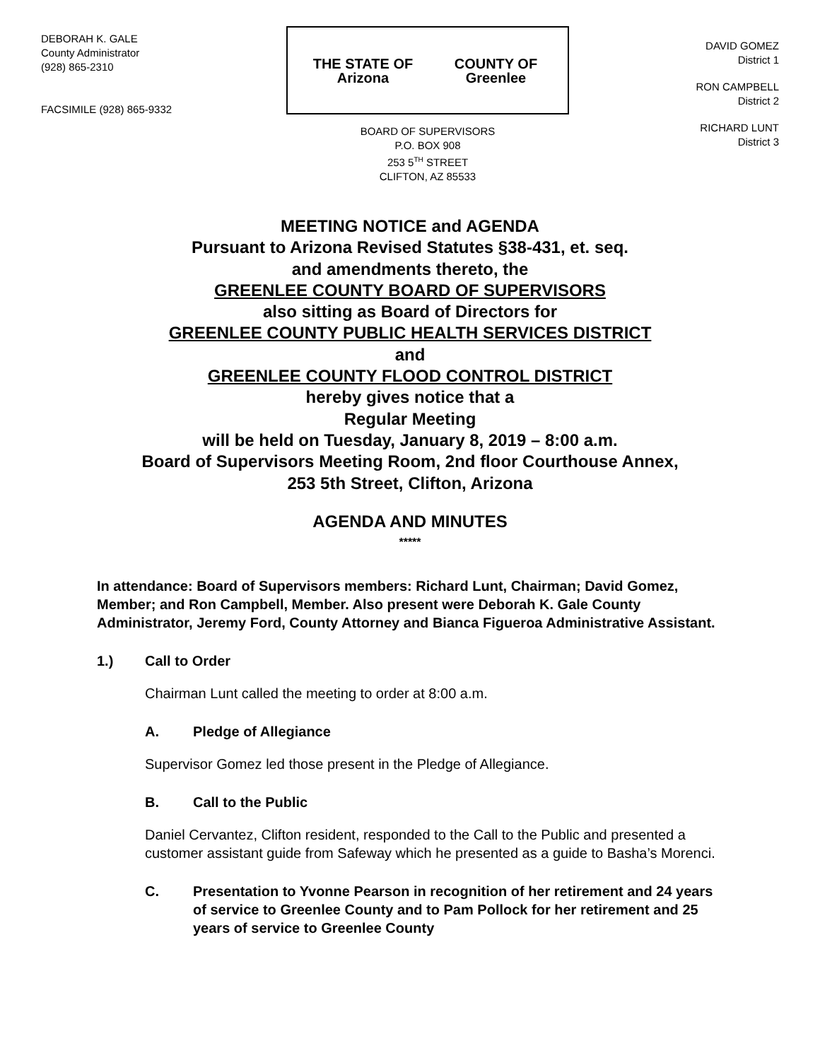DEBORAH K. GALE
County Administrator
(928) 865-2310
FACSIMILE (928) 865-9332
THE STATE OF Arizona COUNTY OF Greenlee
BOARD OF SUPERVISORS
P.O. BOX 908
253 5<sup>TH</sup> STREET
CLIFTON, AZ 85533
DAVID GOMEZ
District 1
RON CAMPBELL
District 2
RICHARD LUNT
District 3
MEETING NOTICE and AGENDA
Pursuant to Arizona Revised Statutes §38-431, et. seq.
and amendments thereto, the
GREENLEE COUNTY BOARD OF SUPERVISORS
also sitting as Board of Directors for
GREENLEE COUNTY PUBLIC HEALTH SERVICES DISTRICT
and
GREENLEE COUNTY FLOOD CONTROL DISTRICT
hereby gives notice that a
Regular Meeting
will be held on Tuesday, January 8, 2019 – 8:00 a.m.
Board of Supervisors Meeting Room, 2nd floor Courthouse Annex,
253 5th Street, Clifton, Arizona
AGENDA AND MINUTES
*****
In attendance: Board of Supervisors members: Richard Lunt, Chairman; David Gomez, Member; and Ron Campbell, Member. Also present were Deborah K. Gale County Administrator, Jeremy Ford, County Attorney and Bianca Figueroa Administrative Assistant.
1.) Call to Order
Chairman Lunt called the meeting to order at 8:00 a.m.
A. Pledge of Allegiance
Supervisor Gomez led those present in the Pledge of Allegiance.
B. Call to the Public
Daniel Cervantez, Clifton resident, responded to the Call to the Public and presented a customer assistant guide from Safeway which he presented as a guide to Basha’s Morenci.
C. Presentation to Yvonne Pearson in recognition of her retirement and 24 years of service to Greenlee County and to Pam Pollock for her retirement and 25 years of service to Greenlee County